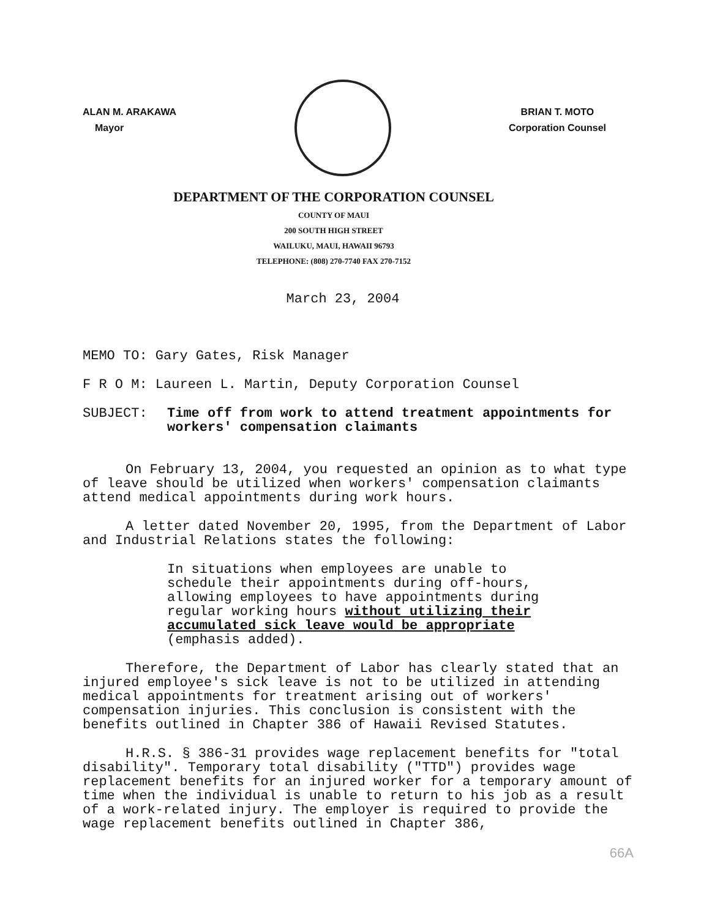ALAN M. ARAKAWA
Mayor
BRIAN T. MOTO
Corporation Counsel
DEPARTMENT OF THE CORPORATION COUNSEL
COUNTY OF MAUI
200 SOUTH HIGH STREET
WAILUKU, MAUI, HAWAII 96793
TELEPHONE: (808) 270-7740 FAX 270-7152
March 23, 2004
MEMO TO: Gary Gates, Risk Manager
F R O M: Laureen L. Martin, Deputy Corporation Counsel
SUBJECT: Time off from work to attend treatment appointments for workers' compensation claimants
On February 13, 2004, you requested an opinion as to what type of leave should be utilized when workers' compensation claimants attend medical appointments during work hours.
A letter dated November 20, 1995, from the Department of Labor and Industrial Relations states the following:
In situations when employees are unable to schedule their appointments during off-hours, allowing employees to have appointments during regular working hours without utilizing their accumulated sick leave would be appropriate (emphasis added).
Therefore, the Department of Labor has clearly stated that an injured employee's sick leave is not to be utilized in attending medical appointments for treatment arising out of workers' compensation injuries. This conclusion is consistent with the benefits outlined in Chapter 386 of Hawaii Revised Statutes.
H.R.S. § 386-31 provides wage replacement benefits for "total disability". Temporary total disability ("TTD") provides wage replacement benefits for an injured worker for a temporary amount of time when the individual is unable to return to his job as a result of a work-related injury. The employer is required to provide the wage replacement benefits outlined in Chapter 386,
66A